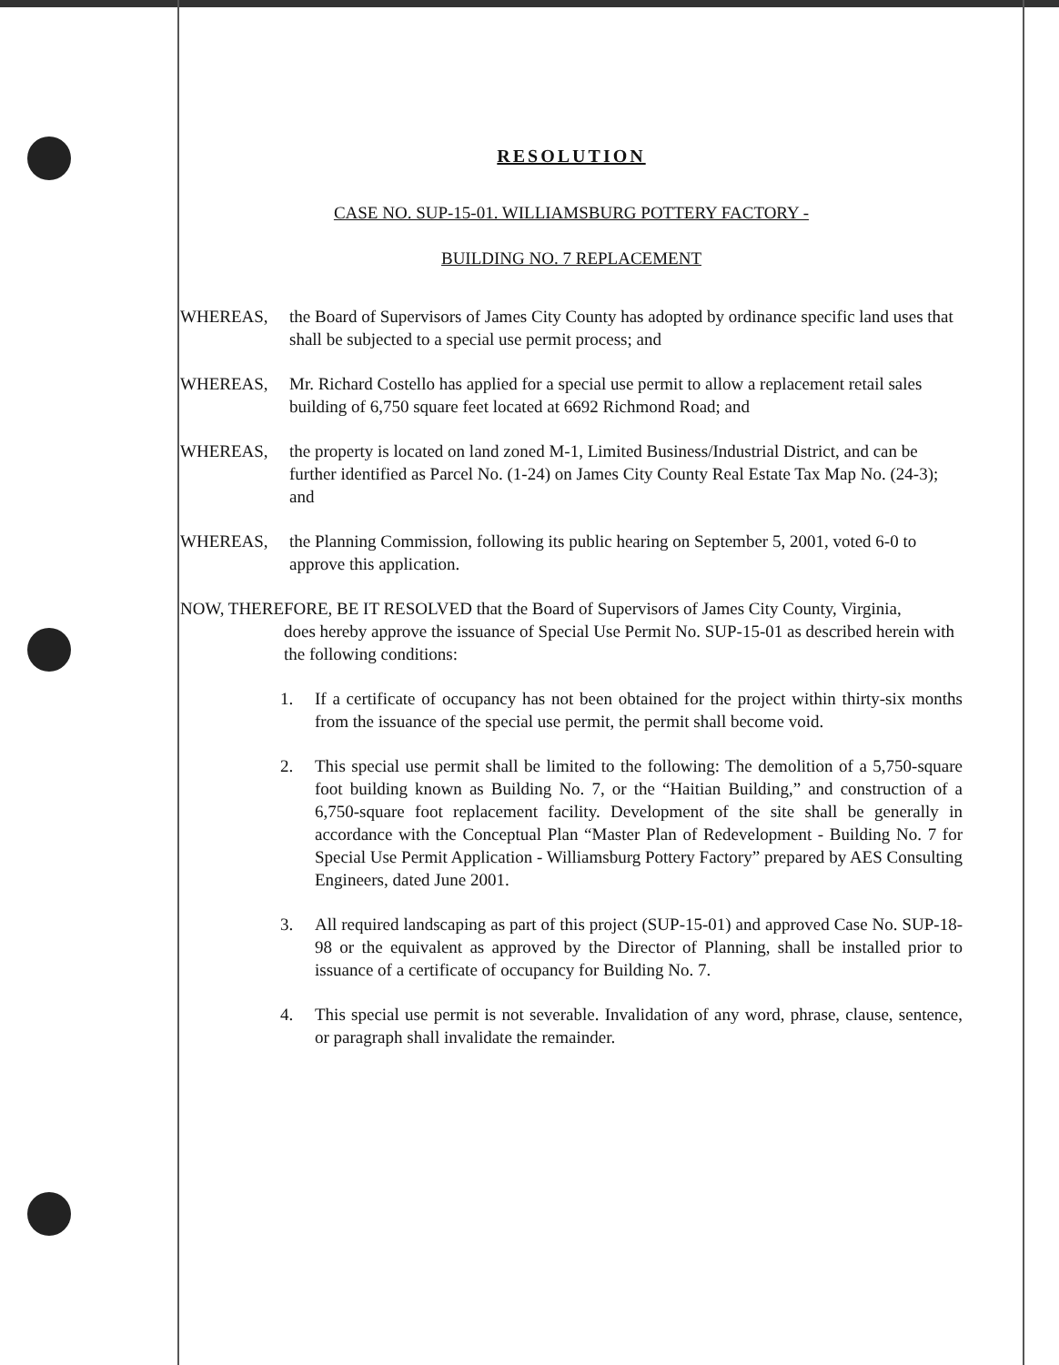RESOLUTION
CASE NO. SUP-15-01. WILLIAMSBURG POTTERY FACTORY -
BUILDING NO. 7 REPLACEMENT
WHEREAS, the Board of Supervisors of James City County has adopted by ordinance specific land uses that shall be subjected to a special use permit process; and
WHEREAS, Mr. Richard Costello has applied for a special use permit to allow a replacement retail sales building of 6,750 square feet located at 6692 Richmond Road; and
WHEREAS, the property is located on land zoned M-1, Limited Business/Industrial District, and can be further identified as Parcel No. (1-24) on James City County Real Estate Tax Map No. (24-3); and
WHEREAS, the Planning Commission, following its public hearing on September 5, 2001, voted 6-0 to approve this application.
NOW, THEREFORE, BE IT RESOLVED that the Board of Supervisors of James City County, Virginia,
does hereby approve the issuance of Special Use Permit No. SUP-15-01 as described herein with the following conditions:
1. If a certificate of occupancy has not been obtained for the project within thirty-six months from the issuance of the special use permit, the permit shall become void.
2. This special use permit shall be limited to the following: The demolition of a 5,750-square foot building known as Building No. 7, or the “Haitian Building,” and construction of a 6,750-square foot replacement facility. Development of the site shall be generally in accordance with the Conceptual Plan “Master Plan of Redevelopment - Building No. 7 for Special Use Permit Application - Williamsburg Pottery Factory” prepared by AES Consulting Engineers, dated June 2001.
3. All required landscaping as part of this project (SUP-15-01) and approved Case No. SUP-18-98 or the equivalent as approved by the Director of Planning, shall be installed prior to issuance of a certificate of occupancy for Building No. 7.
4. This special use permit is not severable. Invalidation of any word, phrase, clause, sentence, or paragraph shall invalidate the remainder.